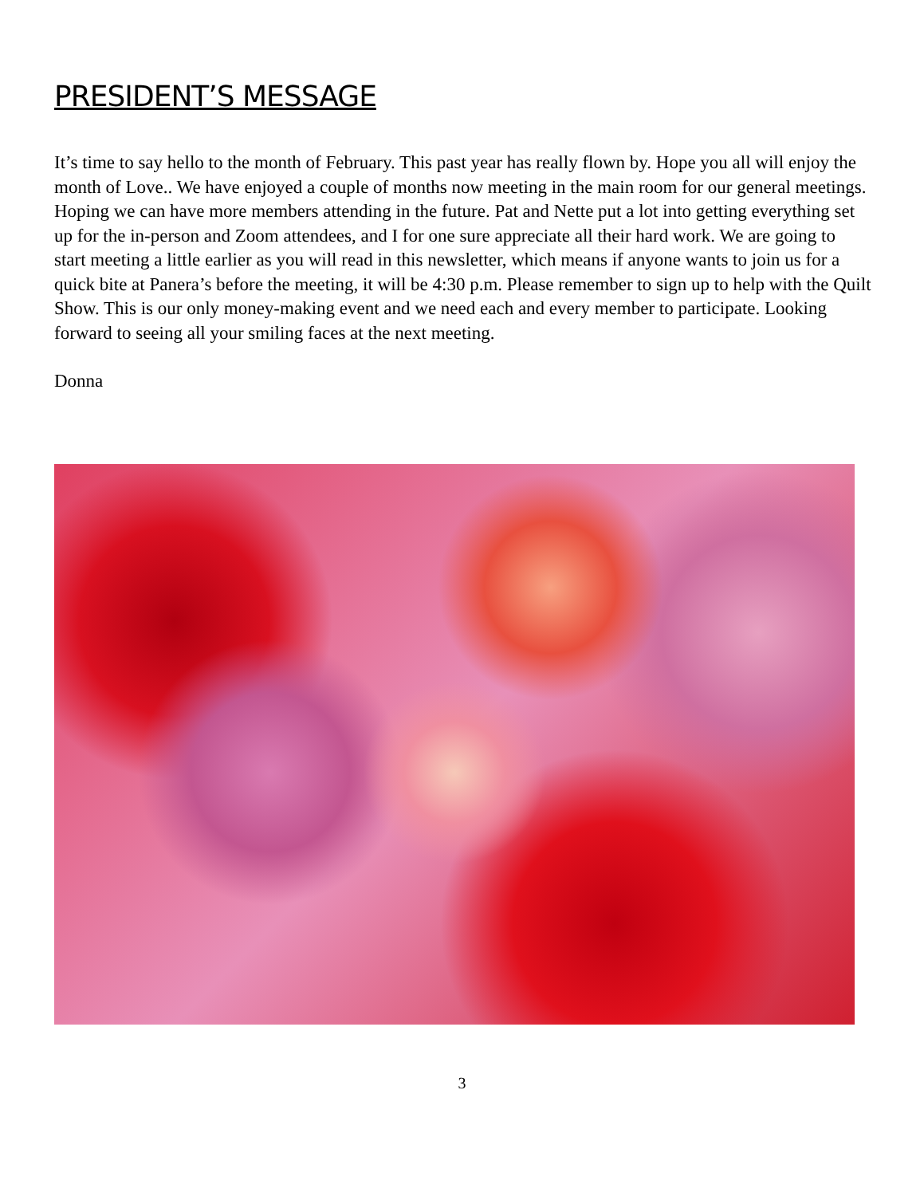PRESIDENT’S MESSAGE
It’s time to say hello to the month of February. This past year has really flown by. Hope you all will enjoy the month of Love.. We have enjoyed a couple of months now meeting in the main room for our general meetings. Hoping we can have more members attending in the future. Pat and Nette put a lot into getting everything set up for the in-person and Zoom attendees, and I for one sure appreciate all their hard work. We are going to start meeting a little earlier as you will read in this newsletter, which means if anyone wants to join us for a quick bite at Panera’s before the meeting, it will be 4:30 p.m. Please remember to sign up to help with the Quilt Show. This is our only money-making event and we need each and every member to participate. Looking forward to seeing all your smiling faces at the next meeting.
Donna
3